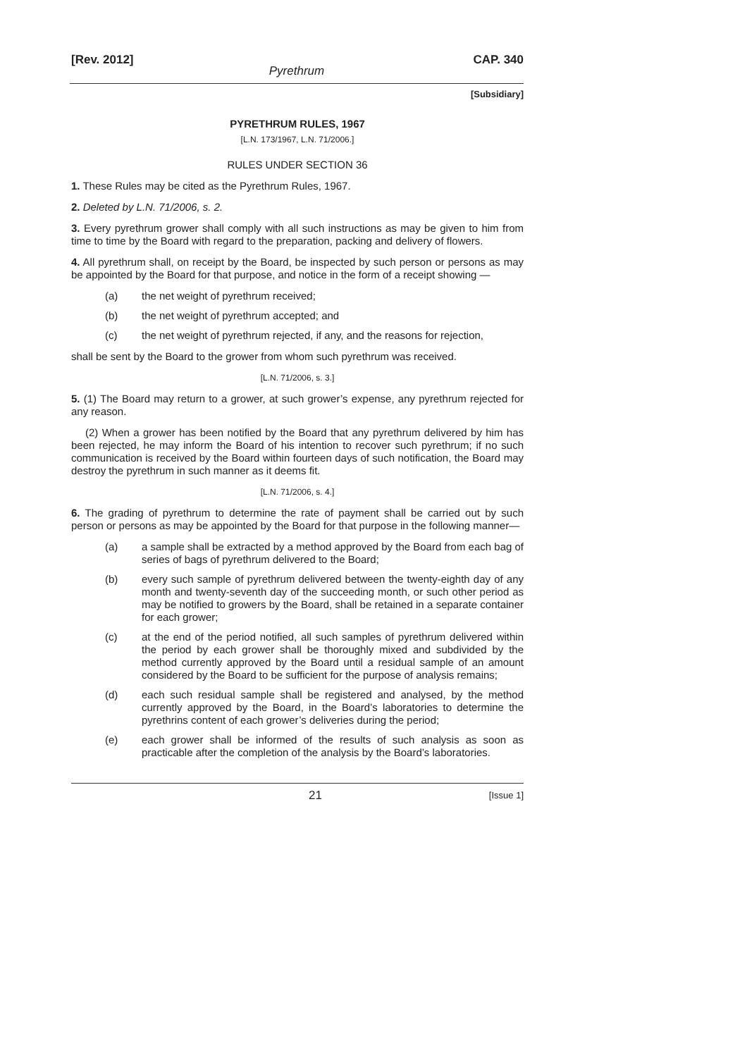[Rev. 2012] CAP. 340
Pyrethrum
[Subsidiary]
PYRETHRUM RULES, 1967
[L.N. 173/1967, L.N. 71/2006.]
RULES UNDER SECTION 36
1. These Rules may be cited as the Pyrethrum Rules, 1967.
2. Deleted by L.N. 71/2006, s. 2.
3. Every pyrethrum grower shall comply with all such instructions as may be given to him from time to time by the Board with regard to the preparation, packing and delivery of flowers.
4. All pyrethrum shall, on receipt by the Board, be inspected by such person or persons as may be appointed by the Board for that purpose, and notice in the form of a receipt showing —
(a) the net weight of pyrethrum received;
(b) the net weight of pyrethrum accepted; and
(c) the net weight of pyrethrum rejected, if any, and the reasons for rejection,
shall be sent by the Board to the grower from whom such pyrethrum was received.
[L.N. 71/2006, s. 3.]
5. (1) The Board may return to a grower, at such grower’s expense, any pyrethrum rejected for any reason.
(2) When a grower has been notified by the Board that any pyrethrum delivered by him has been rejected, he may inform the Board of his intention to recover such pyrethrum; if no such communication is received by the Board within fourteen days of such notification, the Board may destroy the pyrethrum in such manner as it deems fit.
[L.N. 71/2006, s. 4.]
6. The grading of pyrethrum to determine the rate of payment shall be carried out by such person or persons as may be appointed by the Board for that purpose in the following manner—
(a) a sample shall be extracted by a method approved by the Board from each bag of series of bags of pyrethrum delivered to the Board;
(b) every such sample of pyrethrum delivered between the twenty-eighth day of any month and twenty-seventh day of the succeeding month, or such other period as may be notified to growers by the Board, shall be retained in a separate container for each grower;
(c) at the end of the period notified, all such samples of pyrethrum delivered within the period by each grower shall be thoroughly mixed and subdivided by the method currently approved by the Board until a residual sample of an amount considered by the Board to be sufficient for the purpose of analysis remains;
(d) each such residual sample shall be registered and analysed, by the method currently approved by the Board, in the Board’s laboratories to determine the pyrethrins content of each grower’s deliveries during the period;
(e) each grower shall be informed of the results of such analysis as soon as practicable after the completion of the analysis by the Board’s laboratories.
21 [Issue 1]